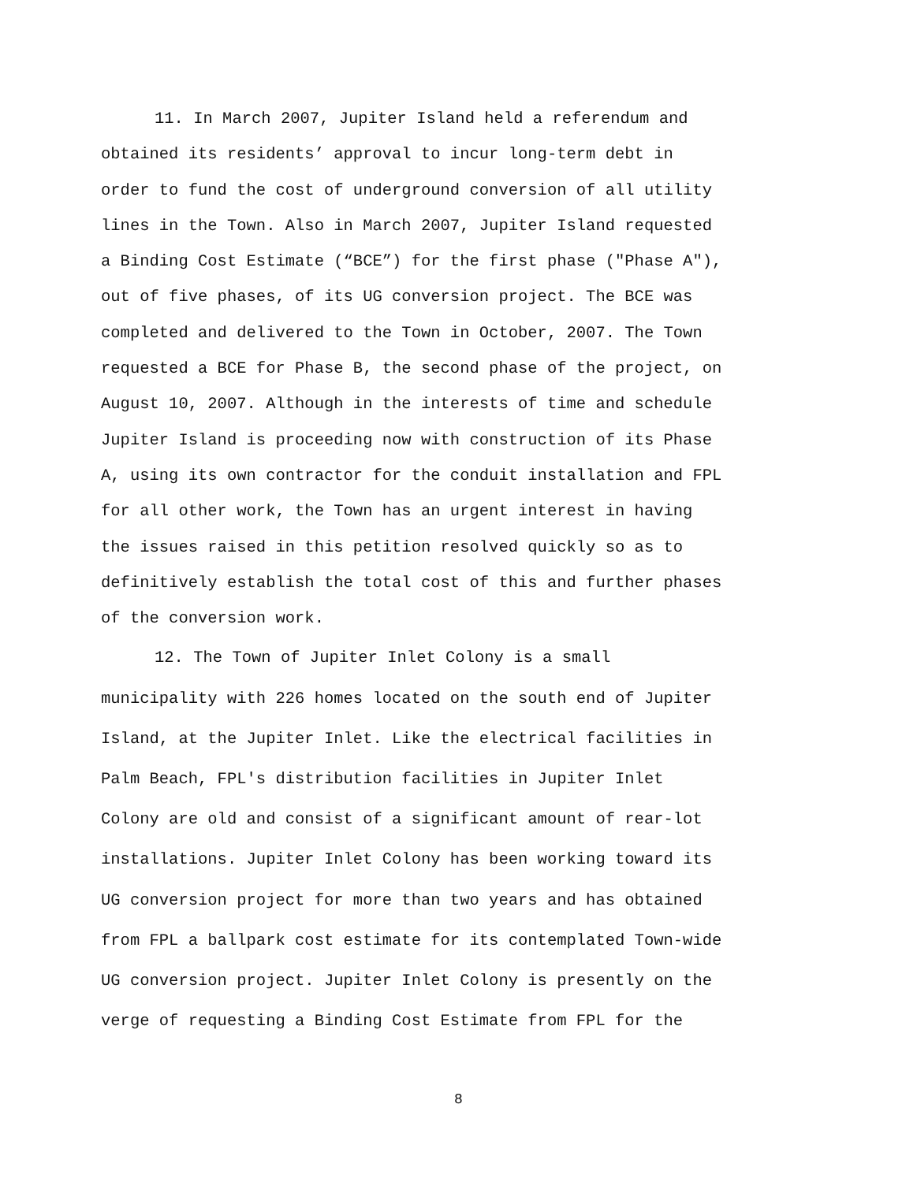11. In March 2007, Jupiter Island held a referendum and obtained its residents’ approval to incur long-term debt in order to fund the cost of underground conversion of all utility lines in the Town. Also in March 2007, Jupiter Island requested a Binding Cost Estimate (“BCE”) for the first phase ("Phase A"), out of five phases, of its UG conversion project. The BCE was completed and delivered to the Town in October, 2007. The Town requested a BCE for Phase B, the second phase of the project, on August 10, 2007. Although in the interests of time and schedule Jupiter Island is proceeding now with construction of its Phase A, using its own contractor for the conduit installation and FPL for all other work, the Town has an urgent interest in having the issues raised in this petition resolved quickly so as to definitively establish the total cost of this and further phases of the conversion work.
12. The Town of Jupiter Inlet Colony is a small municipality with 226 homes located on the south end of Jupiter Island, at the Jupiter Inlet. Like the electrical facilities in Palm Beach, FPL's distribution facilities in Jupiter Inlet Colony are old and consist of a significant amount of rear-lot installations. Jupiter Inlet Colony has been working toward its UG conversion project for more than two years and has obtained from FPL a ballpark cost estimate for its contemplated Town-wide UG conversion project. Jupiter Inlet Colony is presently on the verge of requesting a Binding Cost Estimate from FPL for the
8